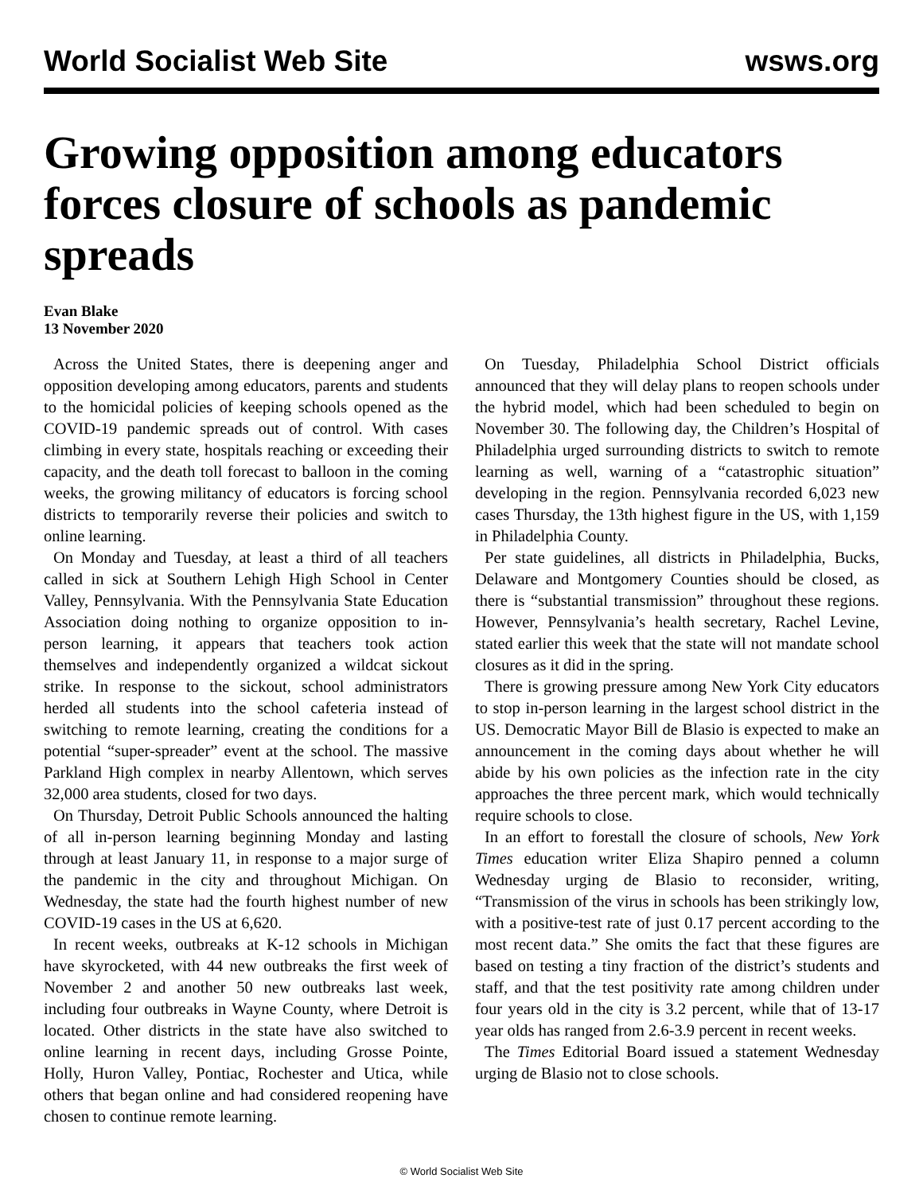World Socialist Web Site wsws.org
Growing opposition among educators forces closure of schools as pandemic spreads
Evan Blake
13 November 2020
Across the United States, there is deepening anger and opposition developing among educators, parents and students to the homicidal policies of keeping schools opened as the COVID-19 pandemic spreads out of control. With cases climbing in every state, hospitals reaching or exceeding their capacity, and the death toll forecast to balloon in the coming weeks, the growing militancy of educators is forcing school districts to temporarily reverse their policies and switch to online learning.
On Monday and Tuesday, at least a third of all teachers called in sick at Southern Lehigh High School in Center Valley, Pennsylvania. With the Pennsylvania State Education Association doing nothing to organize opposition to in-person learning, it appears that teachers took action themselves and independently organized a wildcat sickout strike. In response to the sickout, school administrators herded all students into the school cafeteria instead of switching to remote learning, creating the conditions for a potential “super-spreader” event at the school. The massive Parkland High complex in nearby Allentown, which serves 32,000 area students, closed for two days.
On Thursday, Detroit Public Schools announced the halting of all in-person learning beginning Monday and lasting through at least January 11, in response to a major surge of the pandemic in the city and throughout Michigan. On Wednesday, the state had the fourth highest number of new COVID-19 cases in the US at 6,620.
In recent weeks, outbreaks at K-12 schools in Michigan have skyrocketed, with 44 new outbreaks the first week of November 2 and another 50 new outbreaks last week, including four outbreaks in Wayne County, where Detroit is located. Other districts in the state have also switched to online learning in recent days, including Grosse Pointe, Holly, Huron Valley, Pontiac, Rochester and Utica, while others that began online and had considered reopening have chosen to continue remote learning.
On Tuesday, Philadelphia School District officials announced that they will delay plans to reopen schools under the hybrid model, which had been scheduled to begin on November 30. The following day, the Children’s Hospital of Philadelphia urged surrounding districts to switch to remote learning as well, warning of a “catastrophic situation” developing in the region. Pennsylvania recorded 6,023 new cases Thursday, the 13th highest figure in the US, with 1,159 in Philadelphia County.
Per state guidelines, all districts in Philadelphia, Bucks, Delaware and Montgomery Counties should be closed, as there is “substantial transmission” throughout these regions. However, Pennsylvania’s health secretary, Rachel Levine, stated earlier this week that the state will not mandate school closures as it did in the spring.
There is growing pressure among New York City educators to stop in-person learning in the largest school district in the US. Democratic Mayor Bill de Blasio is expected to make an announcement in the coming days about whether he will abide by his own policies as the infection rate in the city approaches the three percent mark, which would technically require schools to close.
In an effort to forestall the closure of schools, New York Times education writer Eliza Shapiro penned a column Wednesday urging de Blasio to reconsider, writing, “Transmission of the virus in schools has been strikingly low, with a positive-test rate of just 0.17 percent according to the most recent data.” She omits the fact that these figures are based on testing a tiny fraction of the district’s students and staff, and that the test positivity rate among children under four years old in the city is 3.2 percent, while that of 13-17 year olds has ranged from 2.6-3.9 percent in recent weeks.
The Times Editorial Board issued a statement Wednesday urging de Blasio not to close schools.
© World Socialist Web Site